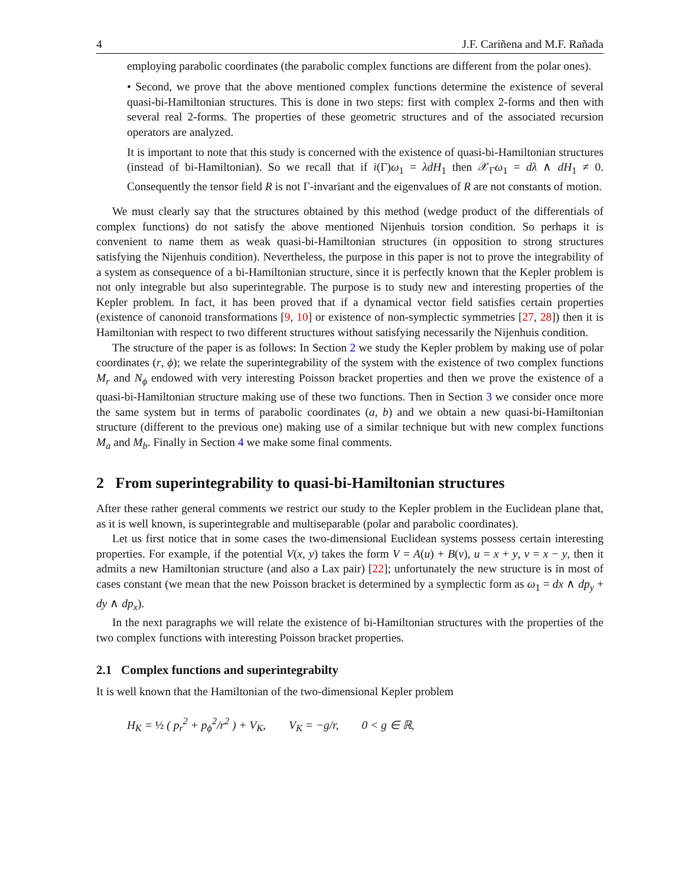4 J.F. Cariñena and M.F. Rañada
employing parabolic coordinates (the parabolic complex functions are different from the polar ones).
• Second, we prove that the above mentioned complex functions determine the existence of several quasi-bi-Hamiltonian structures. This is done in two steps: first with complex 2-forms and then with several real 2-forms. The properties of these geometric structures and of the associated recursion operators are analyzed.
It is important to note that this study is concerned with the existence of quasi-bi-Hamiltonian structures (instead of bi-Hamiltonian). So we recall that if i(Γ)ω<sub>1</sub> = λdH<sub>1</sub> then 𝒳<sub>Γ</sub>ω<sub>1</sub> = dλ ∧ dH<sub>1</sub> ≠ 0. Consequently the tensor field R is not Γ-invariant and the eigenvalues of R are not constants of motion.
We must clearly say that the structures obtained by this method (wedge product of the differentials of complex functions) do not satisfy the above mentioned Nijenhuis torsion condition. So perhaps it is convenient to name them as weak quasi-bi-Hamiltonian structures (in opposition to strong structures satisfying the Nijenhuis condition). Nevertheless, the purpose in this paper is not to prove the integrability of a system as consequence of a bi-Hamiltonian structure, since it is perfectly known that the Kepler problem is not only integrable but also superintegrable. The purpose is to study new and interesting properties of the Kepler problem. In fact, it has been proved that if a dynamical vector field satisfies certain properties (existence of canonoid transformations [9, 10] or existence of non-symplectic symmetries [27, 28]) then it is Hamiltonian with respect to two different structures without satisfying necessarily the Nijenhuis condition.
The structure of the paper is as follows: In Section 2 we study the Kepler problem by making use of polar coordinates (r, ϕ); we relate the superintegrability of the system with the existence of two complex functions M<sub>r</sub> and N<sub>ϕ</sub> endowed with very interesting Poisson bracket properties and then we prove the existence of a quasi-bi-Hamiltonian structure making use of these two functions. Then in Section 3 we consider once more the same system but in terms of parabolic coordinates (a, b) and we obtain a new quasi-bi-Hamiltonian structure (different to the previous one) making use of a similar technique but with new complex functions M<sub>a</sub> and M<sub>b</sub>. Finally in Section 4 we make some final comments.
2 From superintegrability to quasi-bi-Hamiltonian structures
After these rather general comments we restrict our study to the Kepler problem in the Euclidean plane that, as it is well known, is superintegrable and multiseparable (polar and parabolic coordinates).
Let us first notice that in some cases the two-dimensional Euclidean systems possess certain interesting properties. For example, if the potential V(x, y) takes the form V = A(u) + B(v), u = x + y, v = x − y, then it admits a new Hamiltonian structure (and also a Lax pair) [22]; unfortunately the new structure is in most of cases constant (we mean that the new Poisson bracket is determined by a symplectic form as ω<sub>1</sub> = dx ∧ dp<sub>y</sub> + dy ∧ dp<sub>x</sub>).
In the next paragraphs we will relate the existence of bi-Hamiltonian structures with the properties of the two complex functions with interesting Poisson bracket properties.
2.1 Complex functions and superintegrabilty
It is well known that the Hamiltonian of the two-dimensional Kepler problem
H<sub>K</sub> = ½ ( p<sub>r</sub><sup>2</sup> + p<sub>ϕ</sub><sup>2</sup>/r<sup>2</sup> ) + V<sub>K</sub>, V<sub>K</sub> = −g/r, 0 < g ∈ ℝ,